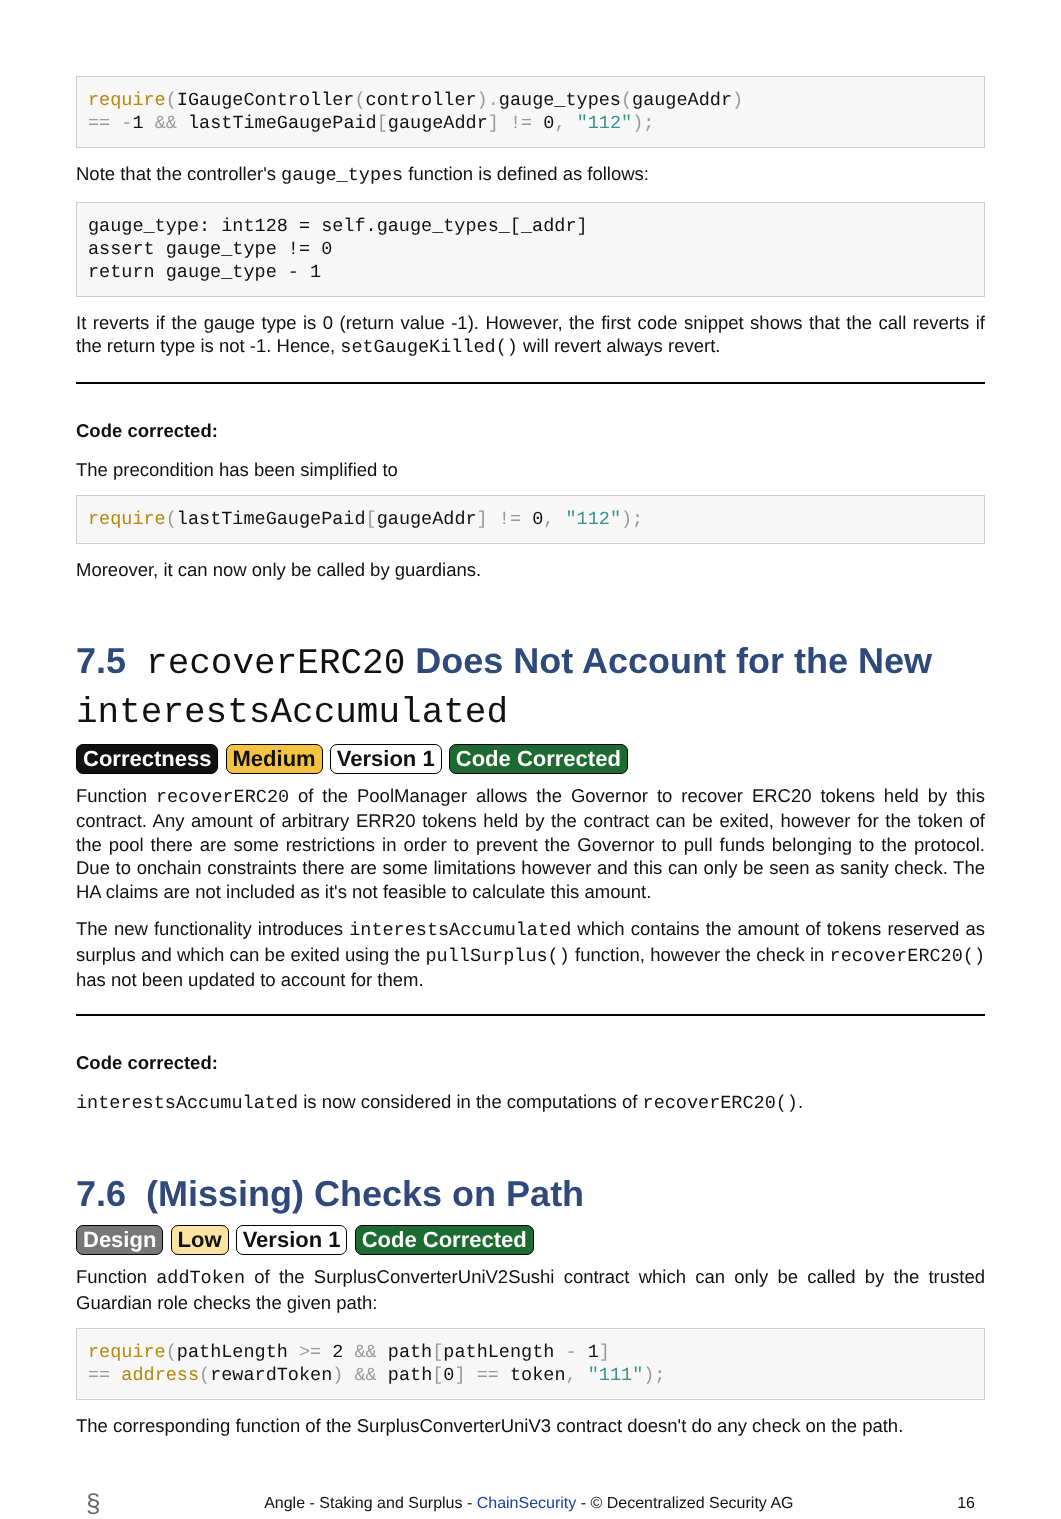require(IGaugeController(controller). gauge_types(gaugeAddr)
== -1 && lastTimeGaugePaid[gaugeAddr] != 0, "112");
Note that the controller's gauge_types function is defined as follows:
gauge_type: int128 = self.gauge_types_[_addr]
assert gauge_type != 0
return gauge_type - 1
It reverts if the gauge type is 0 (return value -1). However, the first code snippet shows that the call reverts if the return type is not -1. Hence, setGaugeKilled() will revert always revert.
Code corrected:
The precondition has been simplified to
require(lastTimeGaugePaid[gaugeAddr] != 0, "112");
Moreover, it can now only be called by guardians.
7.5 recoverERC20 Does Not Account for the New interestsAccumulated
Correctness Medium Version 1 Code Corrected
Function recoverERC20 of the PoolManager allows the Governor to recover ERC20 tokens held by this contract. Any amount of arbitrary ERR20 tokens held by the contract can be exited, however for the token of the pool there are some restrictions in order to prevent the Governor to pull funds belonging to the protocol. Due to onchain constraints there are some limitations however and this can only be seen as sanity check. The HA claims are not included as it's not feasible to calculate this amount.
The new functionality introduces interestsAccumulated which contains the amount of tokens reserved as surplus and which can be exited using the pullSurplus() function, however the check in recoverERC20() has not been updated to account for them.
Code corrected:
interestsAccumulated is now considered in the computations of recoverERC20().
7.6 (Missing) Checks on Path
Design Low Version 1 Code Corrected
Function addToken of the SurplusConverterUniV2Sushi contract which can only be called by the trusted Guardian role checks the given path:
require(pathLength >= 2 && path[pathLength - 1]
== address(rewardToken) && path[0] == token, "111");
The corresponding function of the SurplusConverterUniV3 contract doesn't do any check on the path.
§ Angle - Staking and Surplus - ChainSecurity - © Decentralized Security AG 16